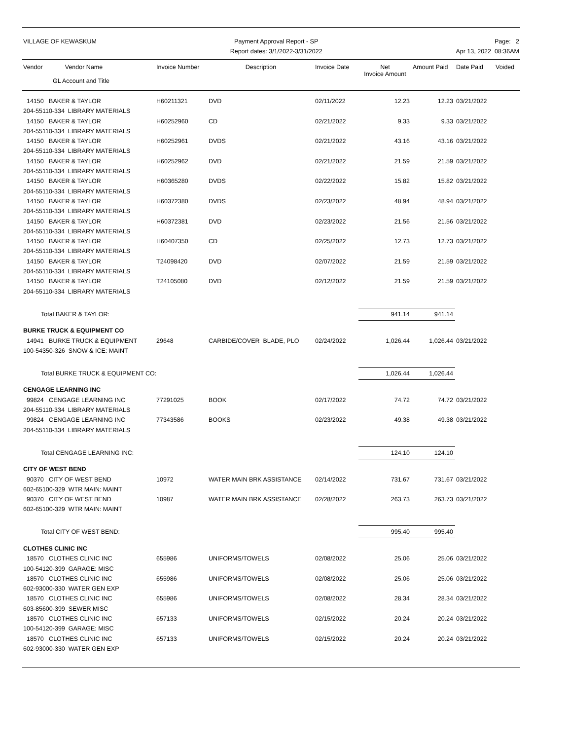VILLAGE OF KEWASKUM Payment Approval Report - SP
Report dates: 3/1/2022-3/31/2022
Page: 2
Apr 13, 2022 08:36AM
| Vendor Vendor Name | Invoice Number | Description | Invoice Date | Net Invoice Amount | Amount Paid | Date Paid | Voided |
| --- | --- | --- | --- | --- | --- | --- | --- |
| GL Account and Title | | | | | | | |
| 14150 BAKER & TAYLOR | H60211321 | DVD | 02/11/2022 | 12.23 | 12.23 | 03/21/2022 | |
| 204-55110-334 LIBRARY MATERIALS | | | | | | | |
| 14150 BAKER & TAYLOR | H60252960 | CD | 02/21/2022 | 9.33 | 9.33 | 03/21/2022 | |
| 204-55110-334 LIBRARY MATERIALS | | | | | | | |
| 14150 BAKER & TAYLOR | H60252961 | DVDS | 02/21/2022 | 43.16 | 43.16 | 03/21/2022 | |
| 204-55110-334 LIBRARY MATERIALS | | | | | | | |
| 14150 BAKER & TAYLOR | H60252962 | DVD | 02/21/2022 | 21.59 | 21.59 | 03/21/2022 | |
| 204-55110-334 LIBRARY MATERIALS | | | | | | | |
| 14150 BAKER & TAYLOR | H60365280 | DVDS | 02/22/2022 | 15.82 | 15.82 | 03/21/2022 | |
| 204-55110-334 LIBRARY MATERIALS | | | | | | | |
| 14150 BAKER & TAYLOR | H60372380 | DVDS | 02/23/2022 | 48.94 | 48.94 | 03/21/2022 | |
| 204-55110-334 LIBRARY MATERIALS | | | | | | | |
| 14150 BAKER & TAYLOR | H60372381 | DVD | 02/23/2022 | 21.56 | 21.56 | 03/21/2022 | |
| 204-55110-334 LIBRARY MATERIALS | | | | | | | |
| 14150 BAKER & TAYLOR | H60407350 | CD | 02/25/2022 | 12.73 | 12.73 | 03/21/2022 | |
| 204-55110-334 LIBRARY MATERIALS | | | | | | | |
| 14150 BAKER & TAYLOR | T24098420 | DVD | 02/07/2022 | 21.59 | 21.59 | 03/21/2022 | |
| 204-55110-334 LIBRARY MATERIALS | | | | | | | |
| 14150 BAKER & TAYLOR | T24105080 | DVD | 02/12/2022 | 21.59 | 21.59 | 03/21/2022 | |
| 204-55110-334 LIBRARY MATERIALS | | | | | | | |
| Total BAKER & TAYLOR: | | | | 941.14 | 941.14 | | |
| BURKE TRUCK & EQUIPMENT CO | | | | | | | |
| 14941 BURKE TRUCK & EQUIPMENT | 29648 | CARBIDE/COVER BLADE, PLO | 02/24/2022 | 1,026.44 | 1,026.44 | 03/21/2022 | |
| 100-54350-326 SNOW & ICE: MAINT | | | | | | | |
| Total BURKE TRUCK & EQUIPMENT CO: | | | | 1,026.44 | 1,026.44 | | |
| CENGAGE LEARNING INC | | | | | | | |
| 99824 CENGAGE LEARNING INC | 77291025 | BOOK | 02/17/2022 | 74.72 | 74.72 | 03/21/2022 | |
| 204-55110-334 LIBRARY MATERIALS | | | | | | | |
| 99824 CENGAGE LEARNING INC | 77343586 | BOOKS | 02/23/2022 | 49.38 | 49.38 | 03/21/2022 | |
| 204-55110-334 LIBRARY MATERIALS | | | | | | | |
| Total CENGAGE LEARNING INC: | | | | 124.10 | 124.10 | | |
| CITY OF WEST BEND | | | | | | | |
| 90370 CITY OF WEST BEND | 10972 | WATER MAIN BRK ASSISTANCE | 02/14/2022 | 731.67 | 731.67 | 03/21/2022 | |
| 602-65100-329 WTR MAIN: MAINT | | | | | | | |
| 90370 CITY OF WEST BEND | 10987 | WATER MAIN BRK ASSISTANCE | 02/28/2022 | 263.73 | 263.73 | 03/21/2022 | |
| 602-65100-329 WTR MAIN: MAINT | | | | | | | |
| Total CITY OF WEST BEND: | | | | 995.40 | 995.40 | | |
| CLOTHES CLINIC INC | | | | | | | |
| 18570 CLOTHES CLINIC INC | 655986 | UNIFORMS/TOWELS | 02/08/2022 | 25.06 | 25.06 | 03/21/2022 | |
| 100-54120-399 GARAGE: MISC | | | | | | | |
| 18570 CLOTHES CLINIC INC | 655986 | UNIFORMS/TOWELS | 02/08/2022 | 25.06 | 25.06 | 03/21/2022 | |
| 602-93000-330 WATER GEN EXP | | | | | | | |
| 18570 CLOTHES CLINIC INC | 655986 | UNIFORMS/TOWELS | 02/08/2022 | 28.34 | 28.34 | 03/21/2022 | |
| 603-85600-399 SEWER MISC | | | | | | | |
| 18570 CLOTHES CLINIC INC | 657133 | UNIFORMS/TOWELS | 02/15/2022 | 20.24 | 20.24 | 03/21/2022 | |
| 100-54120-399 GARAGE: MISC | | | | | | | |
| 18570 CLOTHES CLINIC INC | 657133 | UNIFORMS/TOWELS | 02/15/2022 | 20.24 | 20.24 | 03/21/2022 | |
| 602-93000-330 WATER GEN EXP | | | | | | | |